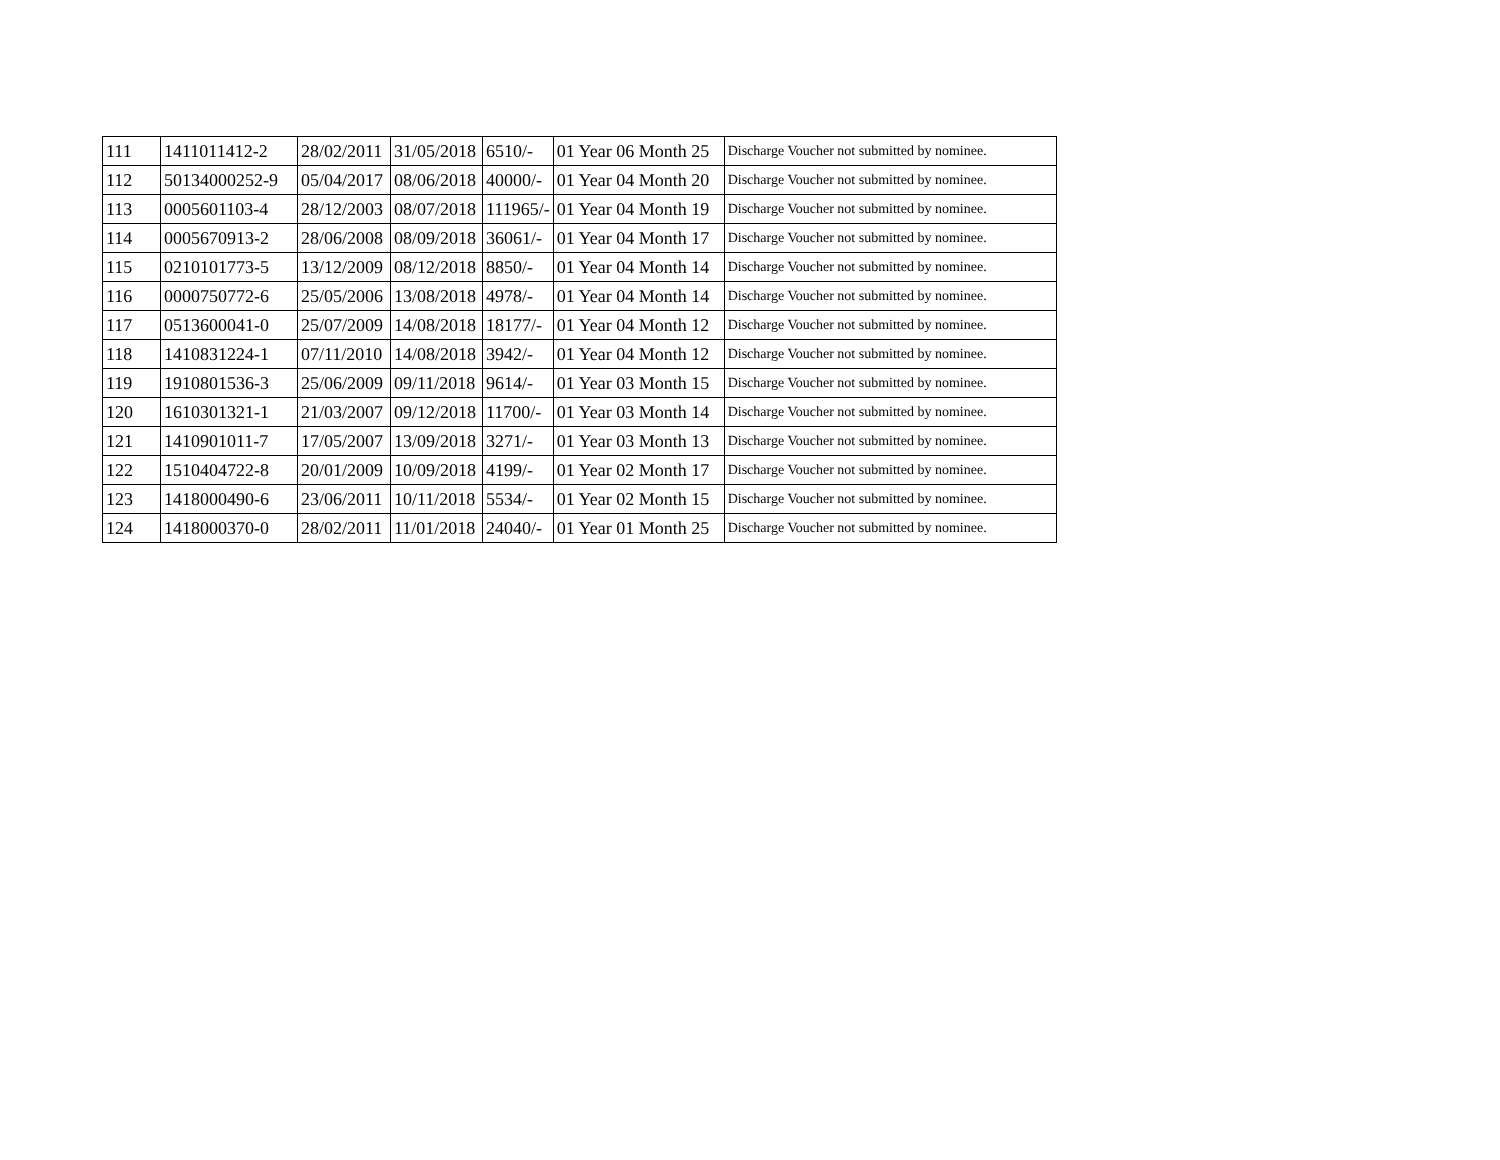| 111 | 1411011412-2 | 28/02/2011 | 31/05/2018 | 6510/- | 01 Year 06 Month 25 | Discharge Voucher not submitted by nominee. |
| 112 | 50134000252-9 | 05/04/2017 | 08/06/2018 | 40000/- | 01 Year 04 Month 20 | Discharge Voucher not submitted by nominee. |
| 113 | 0005601103-4 | 28/12/2003 | 08/07/2018 | 111965/- | 01 Year 04 Month 19 | Discharge Voucher not submitted by nominee. |
| 114 | 0005670913-2 | 28/06/2008 | 08/09/2018 | 36061/- | 01 Year 04 Month 17 | Discharge Voucher not submitted by nominee. |
| 115 | 0210101773-5 | 13/12/2009 | 08/12/2018 | 8850/- | 01 Year 04 Month 14 | Discharge Voucher not submitted by nominee. |
| 116 | 0000750772-6 | 25/05/2006 | 13/08/2018 | 4978/- | 01 Year 04 Month 14 | Discharge Voucher not submitted by nominee. |
| 117 | 0513600041-0 | 25/07/2009 | 14/08/2018 | 18177/- | 01 Year 04 Month 12 | Discharge Voucher not submitted by nominee. |
| 118 | 1410831224-1 | 07/11/2010 | 14/08/2018 | 3942/- | 01 Year 04 Month 12 | Discharge Voucher not submitted by nominee. |
| 119 | 1910801536-3 | 25/06/2009 | 09/11/2018 | 9614/- | 01 Year 03 Month 15 | Discharge Voucher not submitted by nominee. |
| 120 | 1610301321-1 | 21/03/2007 | 09/12/2018 | 11700/- | 01 Year 03 Month 14 | Discharge Voucher not submitted by nominee. |
| 121 | 1410901011-7 | 17/05/2007 | 13/09/2018 | 3271/- | 01 Year 03 Month 13 | Discharge Voucher not submitted by nominee. |
| 122 | 1510404722-8 | 20/01/2009 | 10/09/2018 | 4199/- | 01 Year 02 Month 17 | Discharge Voucher not submitted by nominee. |
| 123 | 1418000490-6 | 23/06/2011 | 10/11/2018 | 5534/- | 01 Year 02 Month 15 | Discharge Voucher not submitted by nominee. |
| 124 | 1418000370-0 | 28/02/2011 | 11/01/2018 | 24040/- | 01 Year 01 Month 25 | Discharge Voucher not submitted by nominee. |